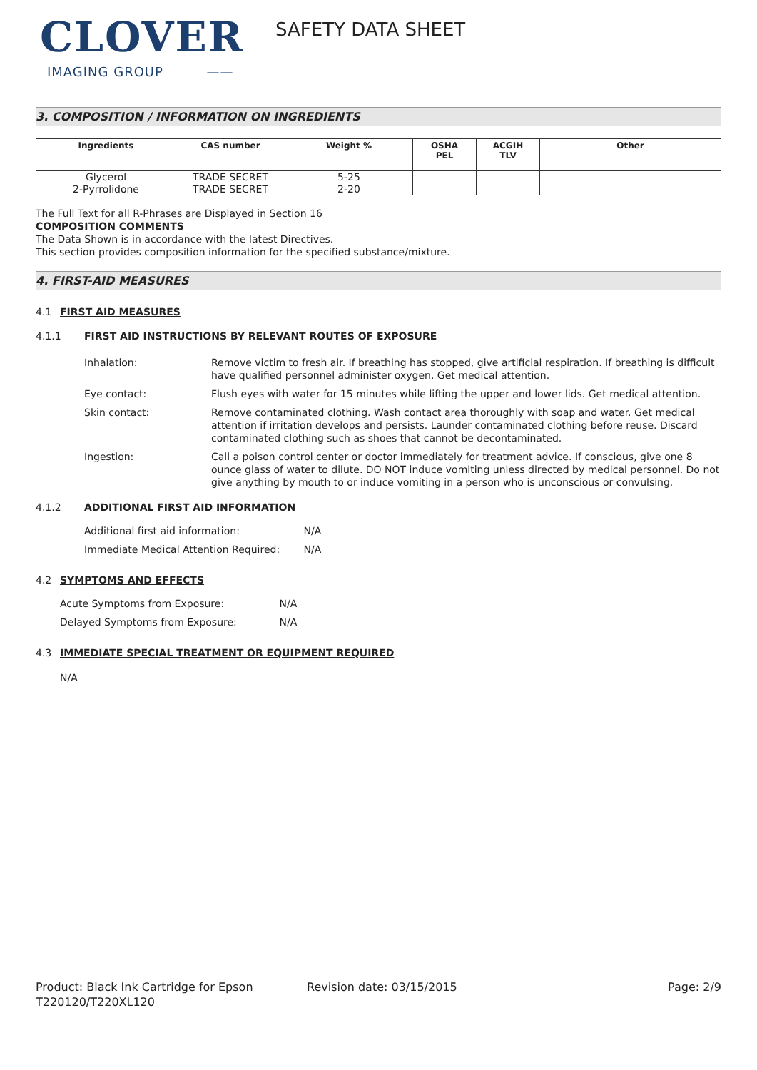CLOVER
IMAGING GROUP ——
SAFETY DATA SHEET
3. COMPOSITION / INFORMATION ON INGREDIENTS
| Ingredients | CAS number | Weight % | OSHA PEL | ACGIH TLV | Other |
| --- | --- | --- | --- | --- | --- |
| Glycerol | TRADE SECRET | 5-25 | | | |
| 2-Pyrrolidone | TRADE SECRET | 2-20 | | | |
The Full Text for all R-Phrases are Displayed in Section 16
COMPOSITION COMMENTS
The Data Shown is in accordance with the latest Directives.
This section provides composition information for the specified substance/mixture.
4. FIRST-AID MEASURES
4.1 FIRST AID MEASURES
4.1.1 FIRST AID INSTRUCTIONS BY RELEVANT ROUTES OF EXPOSURE
Inhalation:
Remove victim to fresh air. If breathing has stopped, give artificial respiration. If breathing is difficult have qualified personnel administer oxygen. Get medical attention.
Eye contact:
Flush eyes with water for 15 minutes while lifting the upper and lower lids. Get medical attention.
Skin contact:
Remove contaminated clothing. Wash contact area thoroughly with soap and water. Get medical attention if irritation develops and persists. Launder contaminated clothing before reuse. Discard contaminated clothing such as shoes that cannot be decontaminated.
Ingestion:
Call a poison control center or doctor immediately for treatment advice. If conscious, give one 8 ounce glass of water to dilute. DO NOT induce vomiting unless directed by medical personnel. Do not give anything by mouth to or induce vomiting in a person who is unconscious or convulsing.
4.1.2 ADDITIONAL FIRST AID INFORMATION
Additional first aid information: N/A
Immediate Medical Attention Required: N/A
4.2 SYMPTOMS AND EFFECTS
Acute Symptoms from Exposure: N/A
Delayed Symptoms from Exposure: N/A
4.3 IMMEDIATE SPECIAL TREATMENT OR EQUIPMENT REQUIRED
N/A
Product: Black Ink Cartridge for Epson T220120/T220XL120
Revision date: 03/15/2015 Page: 2/9